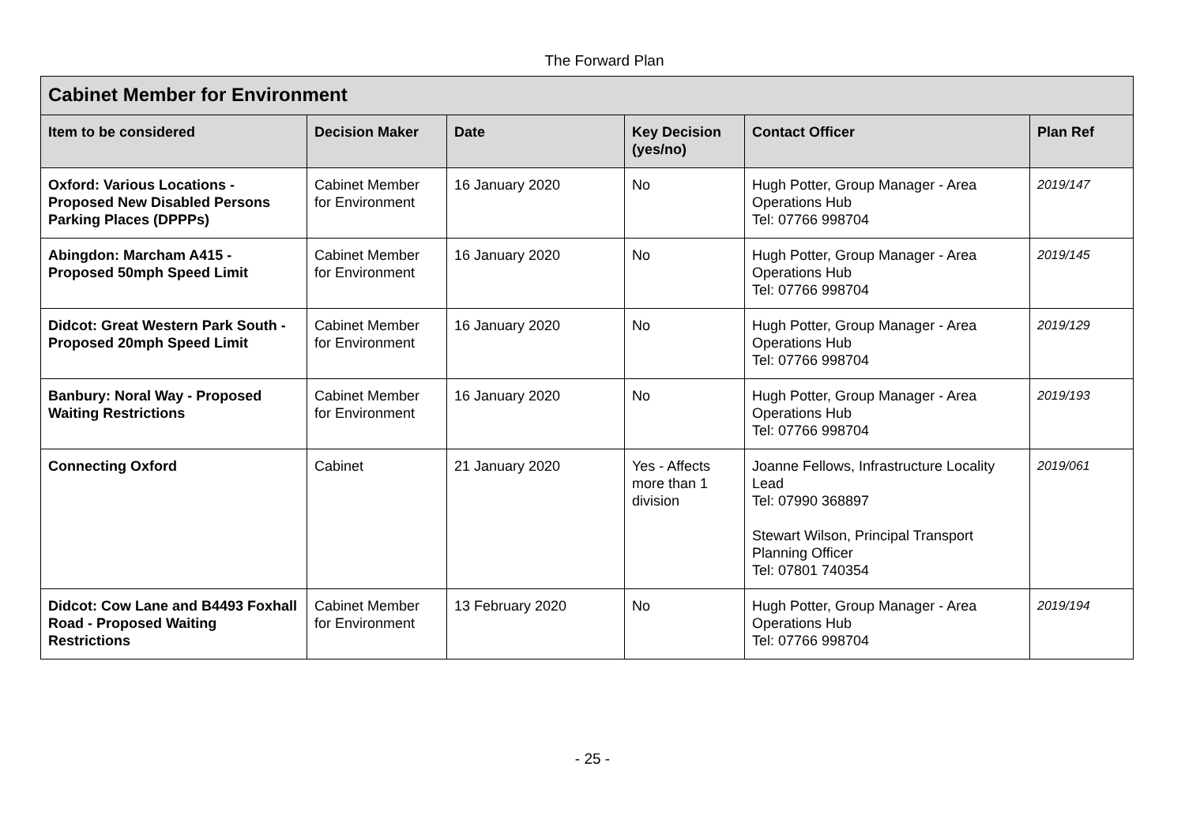The Forward Plan
| Cabinet Member for Environment | | | | | |
| --- | --- | --- | --- | --- | --- |
| Item to be considered | Decision Maker | Date | Key Decision (yes/no) | Contact Officer | Plan Ref |
| Oxford: Various Locations - Proposed New Disabled Persons Parking Places (DPPPs) | Cabinet Member for Environment | 16 January 2020 | No | Hugh Potter, Group Manager - Area Operations Hub Tel: 07766 998704 | 2019/147 |
| Abingdon: Marcham A415 - Proposed 50mph Speed Limit | Cabinet Member for Environment | 16 January 2020 | No | Hugh Potter, Group Manager - Area Operations Hub Tel: 07766 998704 | 2019/145 |
| Didcot: Great Western Park South - Proposed 20mph Speed Limit | Cabinet Member for Environment | 16 January 2020 | No | Hugh Potter, Group Manager - Area Operations Hub Tel: 07766 998704 | 2019/129 |
| Banbury: Noral Way - Proposed Waiting Restrictions | Cabinet Member for Environment | 16 January 2020 | No | Hugh Potter, Group Manager - Area Operations Hub Tel: 07766 998704 | 2019/193 |
| Connecting Oxford | Cabinet | 21 January 2020 | Yes - Affects more than 1 division | Joanne Fellows, Infrastructure Locality Lead Tel: 07990 368897 Stewart Wilson, Principal Transport Planning Officer Tel: 07801 740354 | 2019/061 |
| Didcot: Cow Lane and B4493 Foxhall Road - Proposed Waiting Restrictions | Cabinet Member for Environment | 13 February 2020 | No | Hugh Potter, Group Manager - Area Operations Hub Tel: 07766 998704 | 2019/194 |
- 25 -